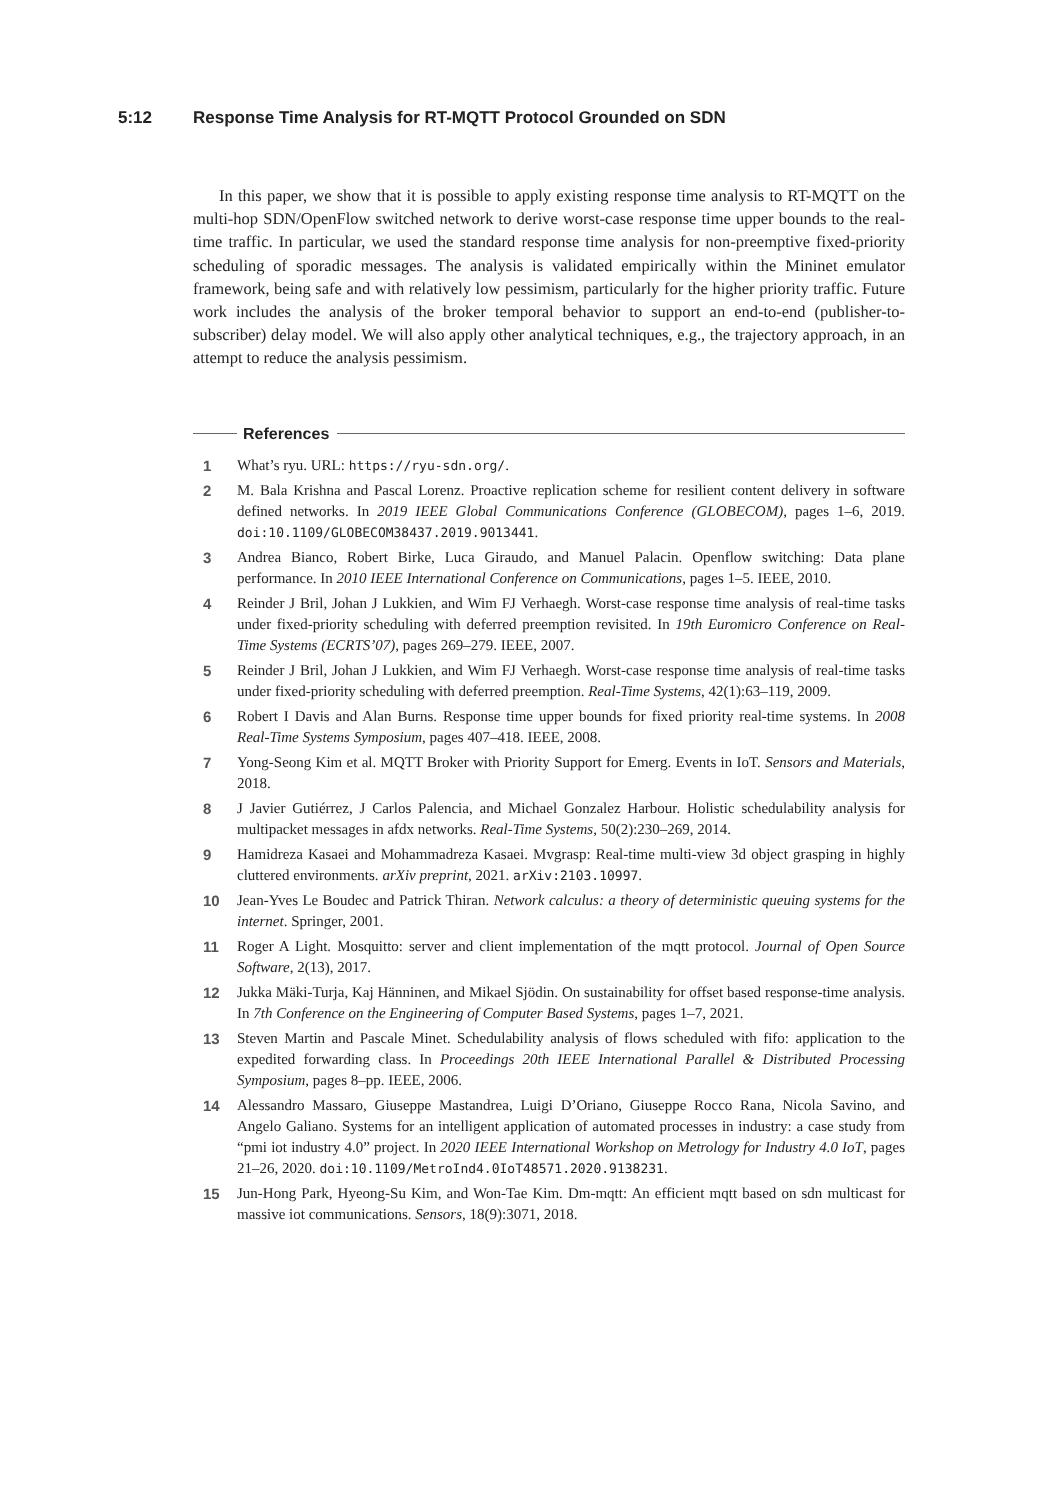5:12 Response Time Analysis for RT-MQTT Protocol Grounded on SDN
In this paper, we show that it is possible to apply existing response time analysis to RT-MQTT on the multi-hop SDN/OpenFlow switched network to derive worst-case response time upper bounds to the real-time traffic. In particular, we used the standard response time analysis for non-preemptive fixed-priority scheduling of sporadic messages. The analysis is validated empirically within the Mininet emulator framework, being safe and with relatively low pessimism, particularly for the higher priority traffic. Future work includes the analysis of the broker temporal behavior to support an end-to-end (publisher-to-subscriber) delay model. We will also apply other analytical techniques, e.g., the trajectory approach, in an attempt to reduce the analysis pessimism.
References
1 What’s ryu. URL: https://ryu-sdn.org/.
2 M. Bala Krishna and Pascal Lorenz. Proactive replication scheme for resilient content delivery in software defined networks. In 2019 IEEE Global Communications Conference (GLOBECOM), pages 1–6, 2019. doi:10.1109/GLOBECOM38437.2019.9013441.
3 Andrea Bianco, Robert Birke, Luca Giraudo, and Manuel Palacin. Openflow switching: Data plane performance. In 2010 IEEE International Conference on Communications, pages 1–5. IEEE, 2010.
4 Reinder J Bril, Johan J Lukkien, and Wim FJ Verhaegh. Worst-case response time analysis of real-time tasks under fixed-priority scheduling with deferred preemption revisited. In 19th Euromicro Conference on Real-Time Systems (ECRTS’07), pages 269–279. IEEE, 2007.
5 Reinder J Bril, Johan J Lukkien, and Wim FJ Verhaegh. Worst-case response time analysis of real-time tasks under fixed-priority scheduling with deferred preemption. Real-Time Systems, 42(1):63–119, 2009.
6 Robert I Davis and Alan Burns. Response time upper bounds for fixed priority real-time systems. In 2008 Real-Time Systems Symposium, pages 407–418. IEEE, 2008.
7 Yong-Seong Kim et al. MQTT Broker with Priority Support for Emerg. Events in IoT. Sensors and Materials, 2018.
8 J Javier Gutiérrez, J Carlos Palencia, and Michael Gonzalez Harbour. Holistic schedulability analysis for multipacket messages in afdx networks. Real-Time Systems, 50(2):230–269, 2014.
9 Hamidreza Kasaei and Mohammadreza Kasaei. Mvgrasp: Real-time multi-view 3d object grasping in highly cluttered environments. arXiv preprint, 2021. arXiv:2103.10997.
10 Jean-Yves Le Boudec and Patrick Thiran. Network calculus: a theory of deterministic queuing systems for the internet. Springer, 2001.
11 Roger A Light. Mosquitto: server and client implementation of the mqtt protocol. Journal of Open Source Software, 2(13), 2017.
12 Jukka Mäki-Turja, Kaj Hänninen, and Mikael Sjödin. On sustainability for offset based response-time analysis. In 7th Conference on the Engineering of Computer Based Systems, pages 1–7, 2021.
13 Steven Martin and Pascale Minet. Schedulability analysis of flows scheduled with fifo: application to the expedited forwarding class. In Proceedings 20th IEEE International Parallel & Distributed Processing Symposium, pages 8–pp. IEEE, 2006.
14 Alessandro Massaro, Giuseppe Mastandrea, Luigi D’Oriano, Giuseppe Rocco Rana, Nicola Savino, and Angelo Galiano. Systems for an intelligent application of automated processes in industry: a case study from “pmi iot industry 4.0” project. In 2020 IEEE International Workshop on Metrology for Industry 4.0 IoT, pages 21–26, 2020. doi:10.1109/MetroInd4.0IoT48571.2020.9138231.
15 Jun-Hong Park, Hyeong-Su Kim, and Won-Tae Kim. Dm-mqtt: An efficient mqtt based on sdn multicast for massive iot communications. Sensors, 18(9):3071, 2018.